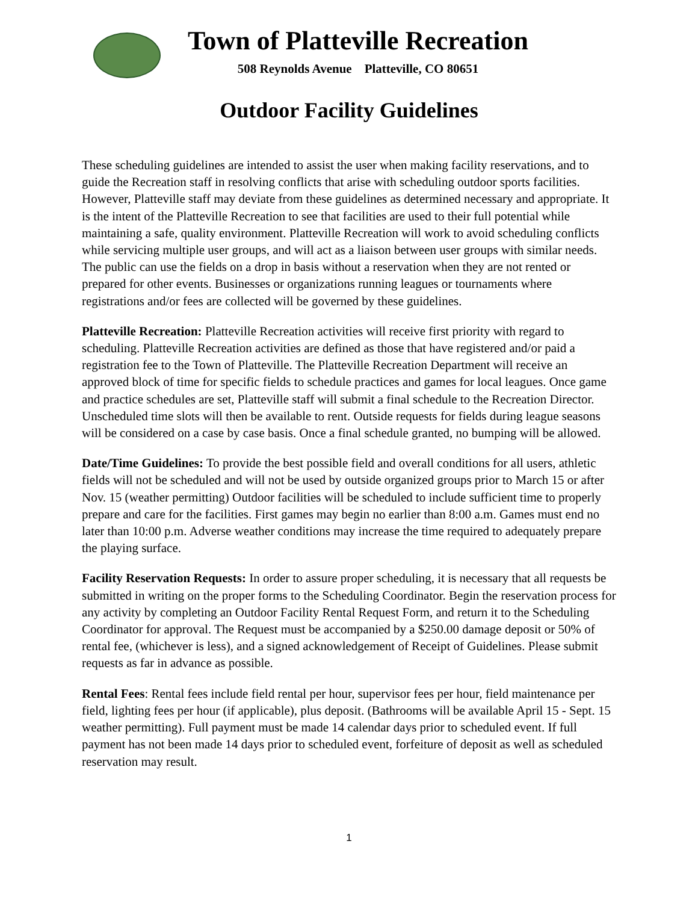Town of Platteville Recreation
508 Reynolds Avenue Platteville, CO 80651
Outdoor Facility Guidelines
These scheduling guidelines are intended to assist the user when making facility reservations, and to guide the Recreation staff in resolving conflicts that arise with scheduling outdoor sports facilities. However, Platteville staff may deviate from these guidelines as determined necessary and appropriate. It is the intent of the Platteville Recreation to see that facilities are used to their full potential while maintaining a safe, quality environment. Platteville Recreation will work to avoid scheduling conflicts while servicing multiple user groups, and will act as a liaison between user groups with similar needs. The public can use the fields on a drop in basis without a reservation when they are not rented or prepared for other events. Businesses or organizations running leagues or tournaments where registrations and/or fees are collected will be governed by these guidelines.
Platteville Recreation: Platteville Recreation activities will receive first priority with regard to scheduling. Platteville Recreation activities are defined as those that have registered and/or paid a registration fee to the Town of Platteville. The Platteville Recreation Department will receive an approved block of time for specific fields to schedule practices and games for local leagues. Once game and practice schedules are set, Platteville staff will submit a final schedule to the Recreation Director. Unscheduled time slots will then be available to rent. Outside requests for fields during league seasons will be considered on a case by case basis. Once a final schedule granted, no bumping will be allowed.
Date/Time Guidelines: To provide the best possible field and overall conditions for all users, athletic fields will not be scheduled and will not be used by outside organized groups prior to March 15 or after Nov. 15 (weather permitting) Outdoor facilities will be scheduled to include sufficient time to properly prepare and care for the facilities. First games may begin no earlier than 8:00 a.m. Games must end no later than 10:00 p.m. Adverse weather conditions may increase the time required to adequately prepare the playing surface.
Facility Reservation Requests: In order to assure proper scheduling, it is necessary that all requests be submitted in writing on the proper forms to the Scheduling Coordinator. Begin the reservation process for any activity by completing an Outdoor Facility Rental Request Form, and return it to the Scheduling Coordinator for approval. The Request must be accompanied by a $250.00 damage deposit or 50% of rental fee, (whichever is less), and a signed acknowledgement of Receipt of Guidelines. Please submit requests as far in advance as possible.
Rental Fees: Rental fees include field rental per hour, supervisor fees per hour, field maintenance per field, lighting fees per hour (if applicable), plus deposit. (Bathrooms will be available April 15 - Sept. 15 weather permitting). Full payment must be made 14 calendar days prior to scheduled event. If full payment has not been made 14 days prior to scheduled event, forfeiture of deposit as well as scheduled reservation may result.
1